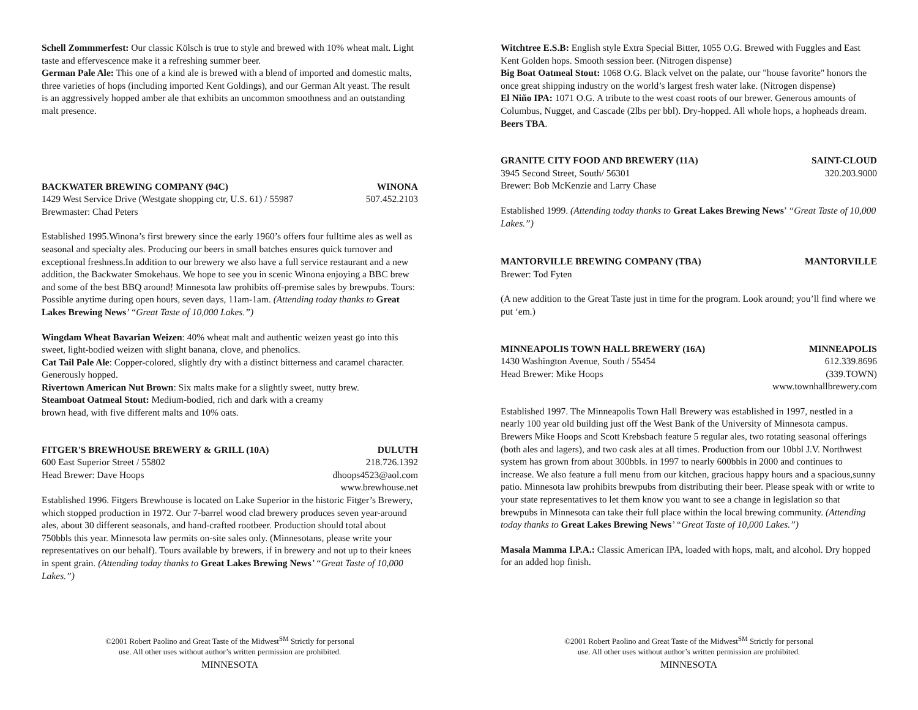Schell Zommmerfest: Our classic Kölsch is true to style and brewed with 10% wheat malt. Light taste and effervescence make it a refreshing summer beer.
German Pale Ale: This one of a kind ale is brewed with a blend of imported and domestic malts, three varieties of hops (including imported Kent Goldings), and our German Alt yeast. The result is an aggressively hopped amber ale that exhibits an uncommon smoothness and an outstanding malt presence.
BACKWATER BREWING COMPANY (94C) WINONA
1429 West Service Drive (Westgate shopping ctr, U.S. 61) / 55987 507.452.2103
Brewmaster: Chad Peters
Established 1995.Winona’s first brewery since the early 1960’s offers four fulltime ales as well as seasonal and specialty ales. Producing our beers in small batches ensures quick turnover and exceptional freshness.In addition to our brewery we also have a full service restaurant and a new addition, the Backwater Smokehaus. We hope to see you in scenic Winona enjoying a BBC brew and some of the best BBQ around! Minnesota law prohibits off-premise sales by brewpubs. Tours: Possible anytime during open hours, seven days, 11am-1am. (Attending today thanks to Great Lakes Brewing News’ “Great Taste of 10,000 Lakes.”)
Wingdam Wheat Bavarian Weizen: 40% wheat malt and authentic weizen yeast go into this sweet, light-bodied weizen with slight banana, clove, and phenolics.
Cat Tail Pale Ale: Copper-colored, slightly dry with a distinct bitterness and caramel character. Generously hopped.
Rivertown American Nut Brown: Six malts make for a slightly sweet, nutty brew.
Steamboat Oatmeal Stout: Medium-bodied, rich and dark with a creamy
brown head, with five different malts and 10% oats.
FITGER'S BREWHOUSE BREWERY & GRILL (10A) DULUTH
600 East Superior Street / 55802 218.726.1392
Head Brewer: Dave Hoops dhoops4523@aol.com
www.brewhouse.net
Established 1996. Fitgers Brewhouse is located on Lake Superior in the historic Fitger’s Brewery, which stopped production in 1972. Our 7-barrel wood clad brewery produces seven year-around ales, about 30 different seasonals, and hand-crafted rootbeer. Production should total about 750bbls this year. Minnesota law permits on-site sales only. (Minnesotans, please write your representatives on our behalf). Tours available by brewers, if in brewery and not up to their knees in spent grain. (Attending today thanks to Great Lakes Brewing News’ “Great Taste of 10,000 Lakes.”)
©2001 Robert Paolino and Great Taste of the Midwest<sup>SM</sup> Strictly for personal
use. All other uses without author’s written permission are prohibited.
MINNESOTA
Witchtree E.S.B: English style Extra Special Bitter, 1055 O.G. Brewed with Fuggles and East Kent Golden hops. Smooth session beer. (Nitrogen dispense)
Big Boat Oatmeal Stout: 1068 O.G. Black velvet on the palate, our "house favorite" honors the once great shipping industry on the world’s largest fresh water lake. (Nitrogen dispense)
El Niño IPA: 1071 O.G. A tribute to the west coast roots of our brewer. Generous amounts of Columbus, Nugget, and Cascade (2lbs per bbl). Dry-hopped. All whole hops, a hopheads dream.
Beers TBA.
GRANITE CITY FOOD AND BREWERY (11A) SAINT-CLOUD
3945 Second Street, South/ 56301 320.203.9000
Brewer: Bob McKenzie and Larry Chase
Established 1999. (Attending today thanks to Great Lakes Brewing News’ “Great Taste of 10,000 Lakes.”)
MANTORVILLE BREWING COMPANY (TBA) MANTORVILLE
Brewer: Tod Fyten
(A new addition to the Great Taste just in time for the program. Look around; you’ll find where we put ‘em.)
MINNEAPOLIS TOWN HALL BREWERY (16A) MINNEAPOLIS
1430 Washington Avenue, South / 55454 612.339.8696
Head Brewer: Mike Hoops (339.TOWN)
www.townhallbrewery.com
Established 1997. The Minneapolis Town Hall Brewery was established in 1997, nestled in a nearly 100 year old building just off the West Bank of the University of Minnesota campus. Brewers Mike Hoops and Scott Krebsbach feature 5 regular ales, two rotating seasonal offerings (both ales and lagers), and two cask ales at all times. Production from our 10bbl J.V. Northwest system has grown from about 300bbls. in 1997 to nearly 600bbls in 2000 and continues to increase. We also feature a full menu from our kitchen, gracious happy hours and a spacious,sunny patio. Minnesota law prohibits brewpubs from distributing their beer. Please speak with or write to your state representatives to let them know you want to see a change in legislation so that brewpubs in Minnesota can take their full place within the local brewing community. (Attending today thanks to Great Lakes Brewing News’ “Great Taste of 10,000 Lakes.”)
Masala Mamma I.P.A.: Classic American IPA, loaded with hops, malt, and alcohol. Dry hopped for an added hop finish.
©2001 Robert Paolino and Great Taste of the Midwest<sup>SM</sup> Strictly for personal
use. All other uses without author’s written permission are prohibited.
MINNESOTA